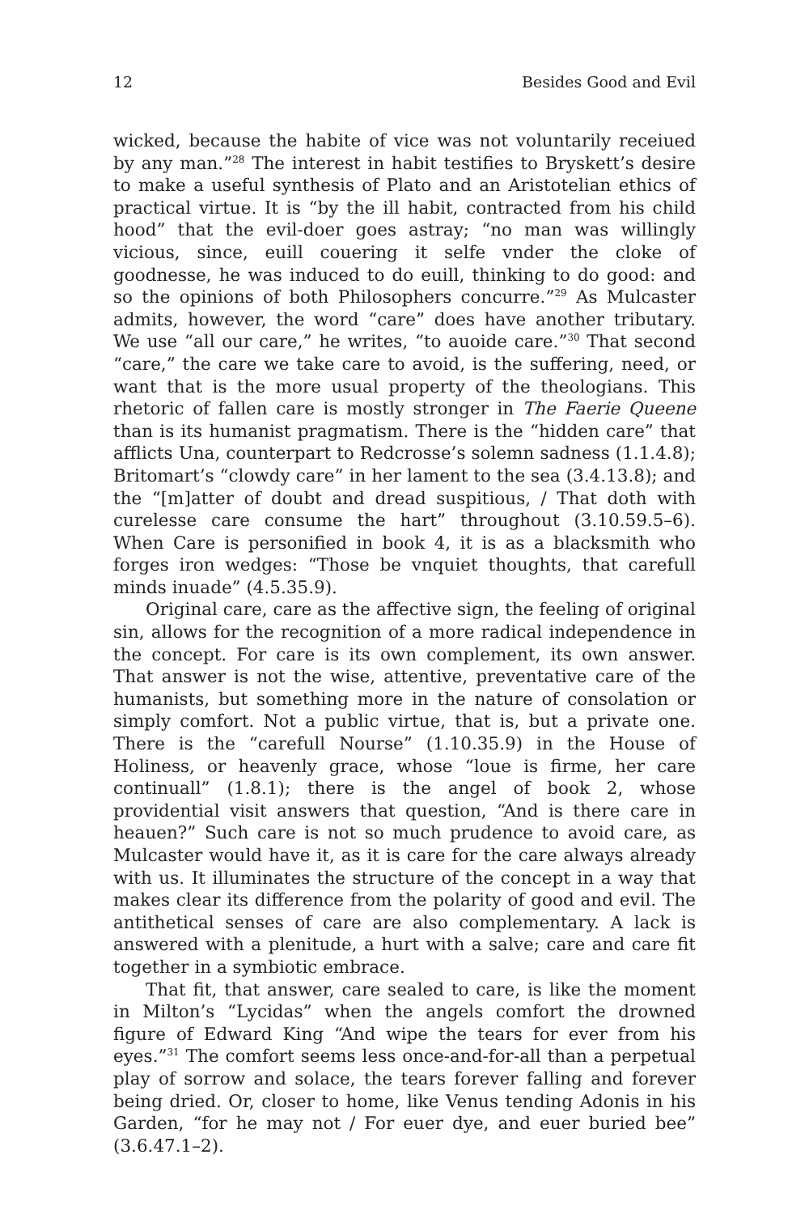12 Besides Good and Evil
wicked, because the habite of vice was not voluntarily receiued by any man.”<sup>28</sup> The interest in habit testifies to Bryskett’s desire to make a useful synthesis of Plato and an Aristotelian ethics of practical virtue. It is “by the ill habit, contracted from his child hood” that the evil-doer goes astray; “no man was willingly vicious, since, euill couering it selfe vnder the cloke of goodnesse, he was induced to do euill, thinking to do good: and so the opinions of both Philosophers concurre.”<sup>29</sup> As Mulcaster admits, however, the word “care” does have another tributary. We use “all our care,” he writes, “to auoide care.”<sup>30</sup> That second “care,” the care we take care to avoid, is the suffering, need, or want that is the more usual property of the theologians. This rhetoric of fallen care is mostly stronger in The Faerie Queene than is its humanist pragmatism. There is the “hidden care” that afflicts Una, counterpart to Red­crosse’s solemn sadness (1.1.4.8); Britomart’s “clowdy care” in her lament to the sea (3.4.13.8); and the “[m]atter of doubt and dread suspitious, / That doth with curelesse care consume the hart” throughout (3.10.59.5–6). When Care is personified in book 4, it is as a blacksmith who forges iron wedges: “Those be vnquiet thoughts, that carefull minds inuade” (4.5.35.9).
Original care, care as the affective sign, the feeling of original sin, allows for the recognition of a more radical independence in the concept. For care is its own complement, its own answer. That answer is not the wise, attentive, preventative care of the human­ists, but something more in the nature of consolation or simply comfort. Not a public virtue, that is, but a private one. There is the “carefull Nourse” (1.10.35.9) in the House of Holiness, or heavenly grace, whose “loue is firme, her care continuall” (1.8.1); there is the angel of book 2, whose providential visit answers that ques­tion, “And is there care in heauen?” Such care is not so much prudence to avoid care, as Mulcaster would have it, as it is care for the care always already with us. It illuminates the structure of the concept in a way that makes clear its difference from the polarity of good and evil. The antithetical senses of care are also complementary. A lack is answered with a plenitude, a hurt with a salve; care and care fit together in a symbiotic embrace.
That fit, that answer, care sealed to care, is like the moment in Milton’s “Lycidas” when the angels comfort the drowned figure of Edward King “And wipe the tears for ever from his eyes.”<sup>31</sup> The comfort seems less once-and-for-all than a perpetual play of sor­row and solace, the tears forever falling and forever being dried. Or, closer to home, like Venus tending Adonis in his Garden, “for he may not / For euer dye, and euer buried bee” (3.6.47.1–2).